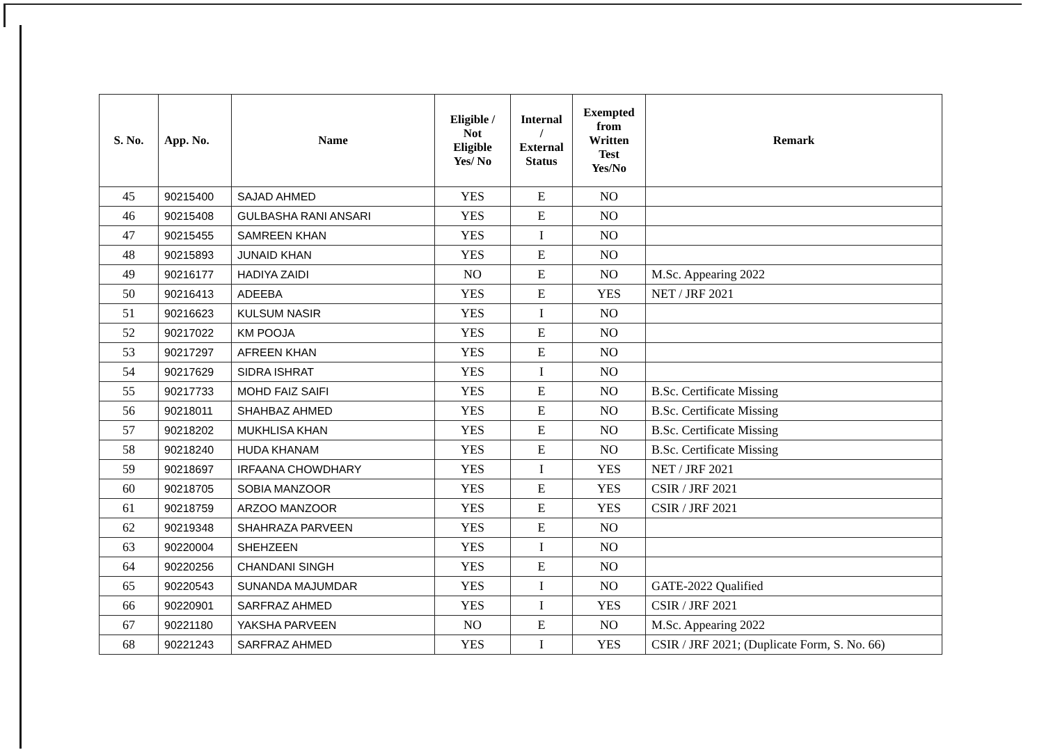| S. No. | App. No. | Name | Eligible / Not Eligible Yes/ No | Internal / External Status | Exempted from Written Test Yes/No | Remark |
| --- | --- | --- | --- | --- | --- | --- |
| 45 | 90215400 | SAJAD AHMED | YES | E | NO | |
| 46 | 90215408 | GULBASHA RANI ANSARI | YES | E | NO | |
| 47 | 90215455 | SAMREEN KHAN | YES | I | NO | |
| 48 | 90215893 | JUNAID KHAN | YES | E | NO | |
| 49 | 90216177 | HADIYA ZAIDI | NO | E | NO | M.Sc. Appearing 2022 |
| 50 | 90216413 | ADEEBA | YES | E | YES | NET / JRF 2021 |
| 51 | 90216623 | KULSUM NASIR | YES | I | NO | |
| 52 | 90217022 | KM POOJA | YES | E | NO | |
| 53 | 90217297 | AFREEN KHAN | YES | E | NO | |
| 54 | 90217629 | SIDRA ISHRAT | YES | I | NO | |
| 55 | 90217733 | MOHD FAIZ SAIFI | YES | E | NO | B.Sc. Certificate Missing |
| 56 | 90218011 | SHAHBAZ AHMED | YES | E | NO | B.Sc. Certificate Missing |
| 57 | 90218202 | MUKHLISA KHAN | YES | E | NO | B.Sc. Certificate Missing |
| 58 | 90218240 | HUDA KHANAM | YES | E | NO | B.Sc. Certificate Missing |
| 59 | 90218697 | IRFAANA CHOWDHARY | YES | I | YES | NET / JRF 2021 |
| 60 | 90218705 | SOBIA MANZOOR | YES | E | YES | CSIR / JRF 2021 |
| 61 | 90218759 | ARZOO MANZOOR | YES | E | YES | CSIR / JRF 2021 |
| 62 | 90219348 | SHAHRAZA PARVEEN | YES | E | NO | |
| 63 | 90220004 | SHEHZEEN | YES | I | NO | |
| 64 | 90220256 | CHANDANI SINGH | YES | E | NO | |
| 65 | 90220543 | SUNANDA MAJUMDAR | YES | I | NO | GATE-2022 Qualified |
| 66 | 90220901 | SARFRAZ AHMED | YES | I | YES | CSIR / JRF 2021 |
| 67 | 90221180 | YAKSHA PARVEEN | NO | E | NO | M.Sc. Appearing 2022 |
| 68 | 90221243 | SARFRAZ AHMED | YES | I | YES | CSIR / JRF 2021; (Duplicate Form, S. No. 66) |